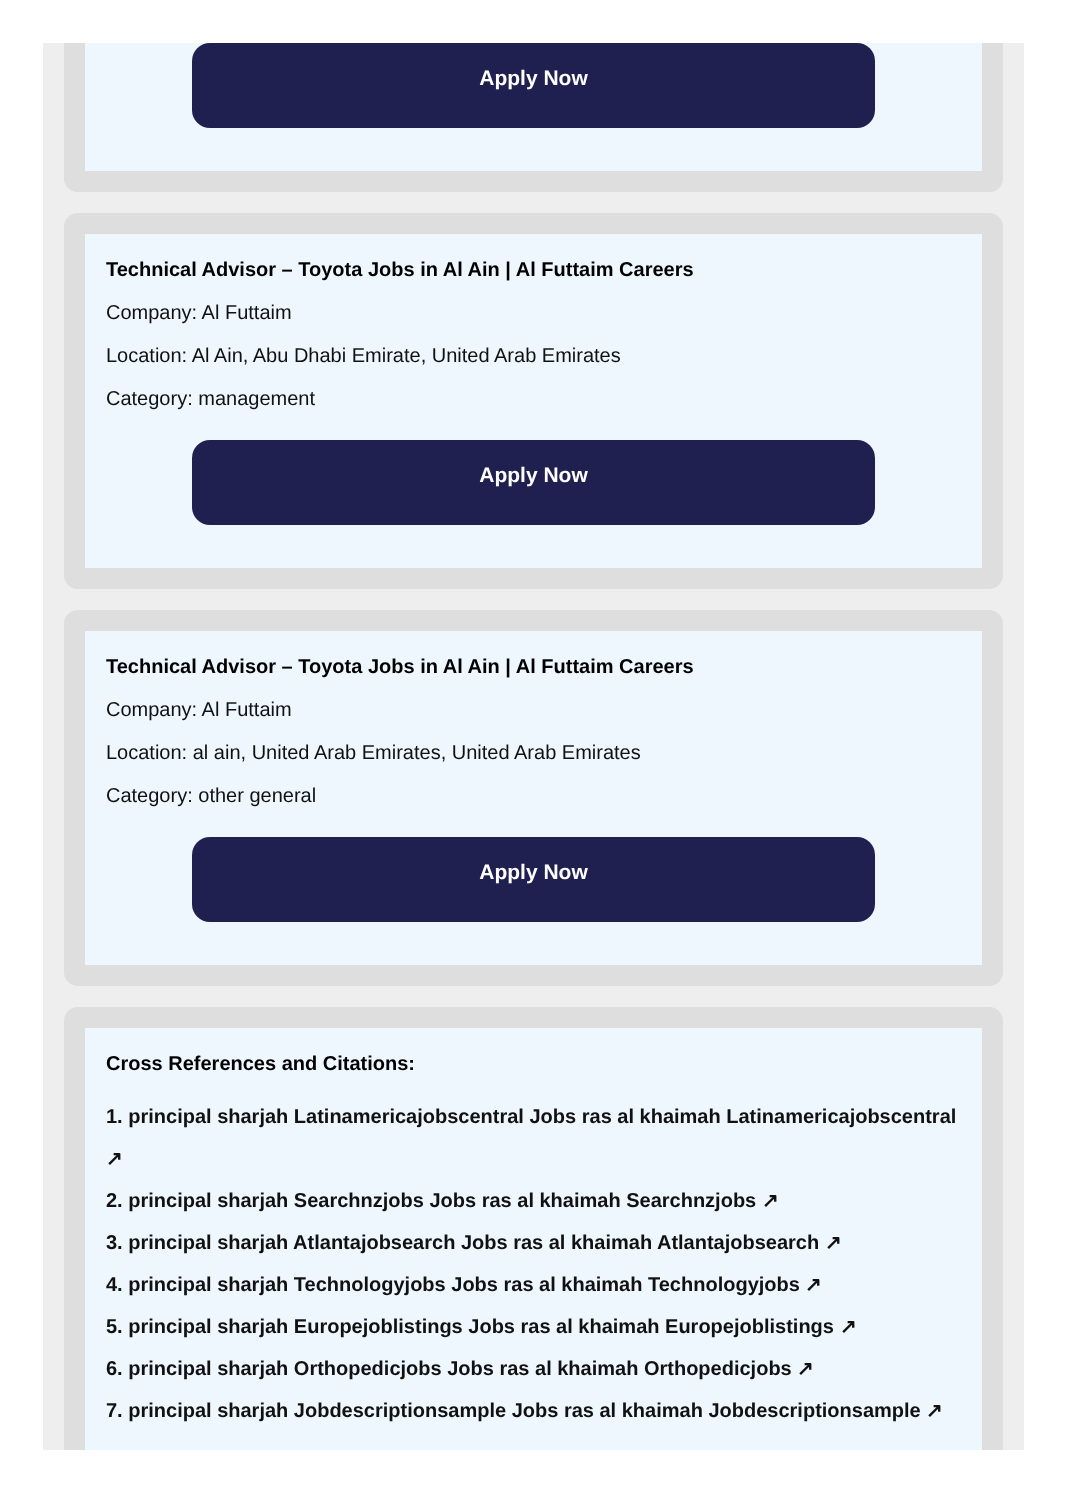Apply Now
Technical Advisor – Toyota Jobs in Al Ain | Al Futtaim Careers
Company: Al Futtaim
Location: Al Ain, Abu Dhabi Emirate, United Arab Emirates
Category: management
Apply Now
Technical Advisor – Toyota Jobs in Al Ain | Al Futtaim Careers
Company: Al Futtaim
Location: al ain, United Arab Emirates, United Arab Emirates
Category: other general
Apply Now
Cross References and Citations:
1. principal sharjah Latinamericajobscentral Jobs ras al khaimah Latinamericajobscentral
↗
2. principal sharjah Searchnzjobs Jobs ras al khaimah Searchnzjobs ↗
3. principal sharjah Atlantajobsearch Jobs ras al khaimah Atlantajobsearch ↗
4. principal sharjah Technologyjobs Jobs ras al khaimah Technologyjobs ↗
5. principal sharjah Europejoblistings Jobs ras al khaimah Europejoblistings ↗
6. principal sharjah Orthopedicjobs Jobs ras al khaimah Orthopedicjobs ↗
7. principal sharjah Jobdescriptionsample Jobs ras al khaimah Jobdescriptionsample ↗